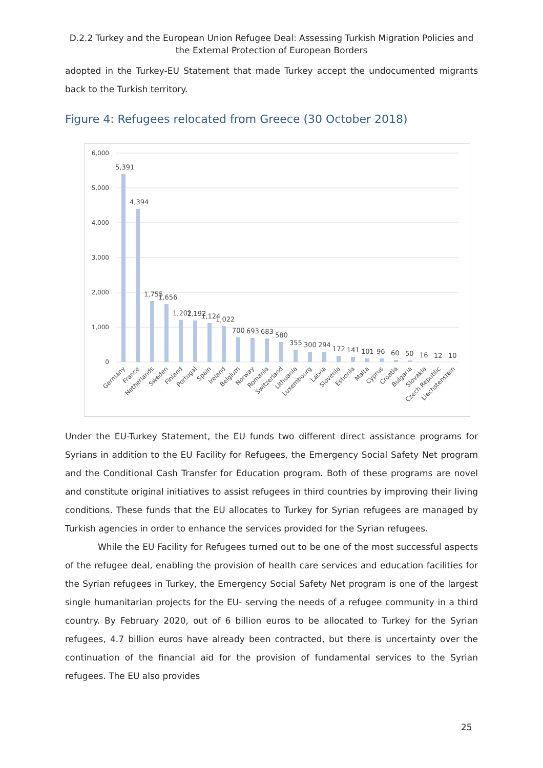D.2.2 Turkey and the European Union Refugee Deal: Assessing Turkish Migration Policies and the External Protection of European Borders
adopted in the Turkey-EU Statement that made Turkey accept the undocumented migrants back to the Turkish territory.
Figure 4: Refugees relocated from Greece (30 October 2018)
6,000
5,000
4,000
3,000
2,000
1,000
0
5,391
4,394
1,755
1,656
1,202
1,192
1,124
1,022
700
693
683
580
355
300
294
172
141
101
96
60
50
16
12
10
Germany
France
Netherlands
Sweden
Finland
Portugal
Spain
Ireland
Belgium
Norway
Romania
Switzerland
Lithuania
Luxembourg
Latvia
Slovenia
Estionia
Malta
Cyprus
Croatia
Bulgaria
Slovakia
Czech Republic
Liechstenstein
Under the EU-Turkey Statement, the EU funds two different direct assistance programs for Syrians in addition to the EU Facility for Refugees, the Emergency Social Safety Net program and the Conditional Cash Transfer for Education program. Both of these programs are novel and constitute original initiatives to assist refugees in third countries by improving their living conditions. These funds that the EU allocates to Turkey for Syrian refugees are managed by Turkish agencies in order to enhance the services provided for the Syrian refugees.
While the EU Facility for Refugees turned out to be one of the most successful aspects of the refugee deal, enabling the provision of health care services and education facilities for the Syrian refugees in Turkey, the Emergency Social Safety Net program is one of the largest single humanitarian projects for the EU- serving the needs of a refugee community in a third country. By February 2020, out of 6 billion euros to be allocated to Turkey for the Syrian refugees, 4.7 billion euros have already been contracted, but there is uncertainty over the continuation of the financial aid for the provision of fundamental services to the Syrian refugees. The EU also provides
25